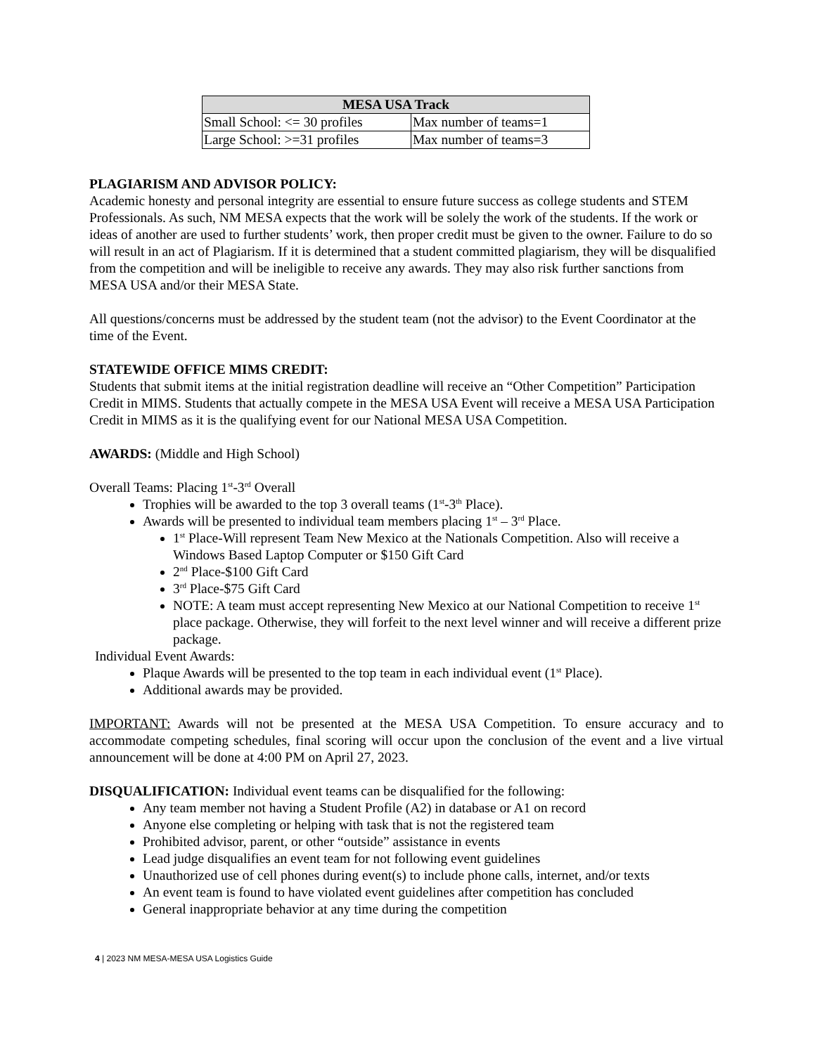| MESA USA Track | |
| --- | --- |
| Small School: <= 30 profiles | Max number of teams=1 |
| Large School: >=31 profiles | Max number of teams=3 |
PLAGIARISM AND ADVISOR POLICY:
Academic honesty and personal integrity are essential to ensure future success as college students and STEM Professionals. As such, NM MESA expects that the work will be solely the work of the students. If the work or ideas of another are used to further students’ work, then proper credit must be given to the owner. Failure to do so will result in an act of Plagiarism. If it is determined that a student committed plagiarism, they will be disqualified from the competition and will be ineligible to receive any awards. They may also risk further sanctions from MESA USA and/or their MESA State.
All questions/concerns must be addressed by the student team (not the advisor) to the Event Coordinator at the time of the Event.
STATEWIDE OFFICE MIMS CREDIT:
Students that submit items at the initial registration deadline will receive an “Other Competition” Participation Credit in MIMS. Students that actually compete in the MESA USA Event will receive a MESA USA Participation Credit in MIMS as it is the qualifying event for our National MESA USA Competition.
AWARDS: (Middle and High School)
Overall Teams: Placing 1<sup>st</sup>-3<sup>rd</sup> Overall
Trophies will be awarded to the top 3 overall teams (1<sup>st</sup>-3<sup>th</sup> Place).
Awards will be presented to individual team members placing 1<sup>st</sup> – 3<sup>rd</sup> Place.
1<sup>st</sup> Place-Will represent Team New Mexico at the Nationals Competition. Also will receive a Windows Based Laptop Computer or $150 Gift Card
2<sup>nd</sup> Place-$100 Gift Card
3<sup>rd</sup> Place-$75 Gift Card
NOTE: A team must accept representing New Mexico at our National Competition to receive 1<sup>st</sup> place package. Otherwise, they will forfeit to the next level winner and will receive a different prize package.
Individual Event Awards:
Plaque Awards will be presented to the top team in each individual event (1<sup>st</sup> Place).
Additional awards may be provided.
IMPORTANT: Awards will not be presented at the MESA USA Competition. To ensure accuracy and to accommodate competing schedules, final scoring will occur upon the conclusion of the event and a live virtual announcement will be done at 4:00 PM on April 27, 2023.
DISQUALIFICATION: Individual event teams can be disqualified for the following:
Any team member not having a Student Profile (A2) in database or A1 on record
Anyone else completing or helping with task that is not the registered team
Prohibited advisor, parent, or other “outside” assistance in events
Lead judge disqualifies an event team for not following event guidelines
Unauthorized use of cell phones during event(s) to include phone calls, internet, and/or texts
An event team is found to have violated event guidelines after competition has concluded
General inappropriate behavior at any time during the competition
4 | 2023 NM MESA-MESA USA Logistics Guide